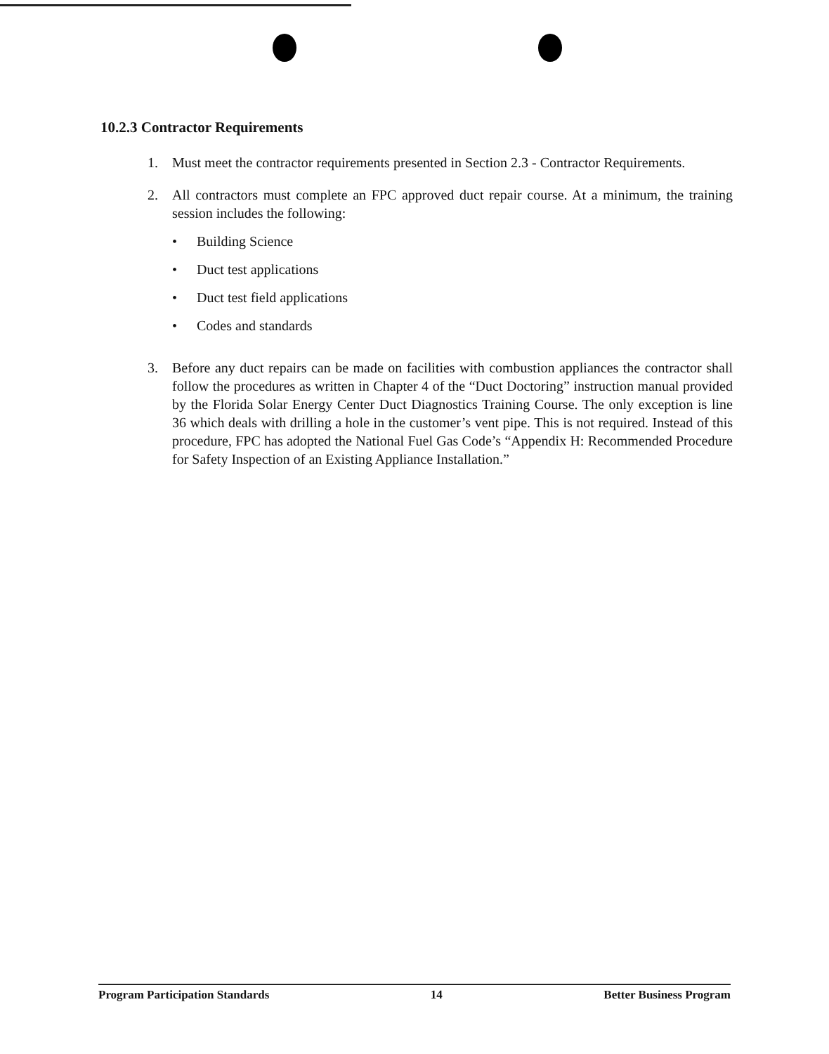10.2.3 Contractor Requirements
1. Must meet the contractor requirements presented in Section 2.3 - Contractor Requirements.
2. All contractors must complete an FPC approved duct repair course. At a minimum, the training session includes the following:
• Building Science
• Duct test applications
• Duct test field applications
• Codes and standards
3. Before any duct repairs can be made on facilities with combustion appliances the contractor shall follow the procedures as written in Chapter 4 of the “Duct Doctoring” instruction manual provided by the Florida Solar Energy Center Duct Diagnostics Training Course. The only exception is line 36 which deals with drilling a hole in the customer’s vent pipe. This is not required. Instead of this procedure, FPC has adopted the National Fuel Gas Code’s “Appendix H: Recommended Procedure for Safety Inspection of an Existing Appliance Installation.”
Program Participation Standards 14 Better Business Program